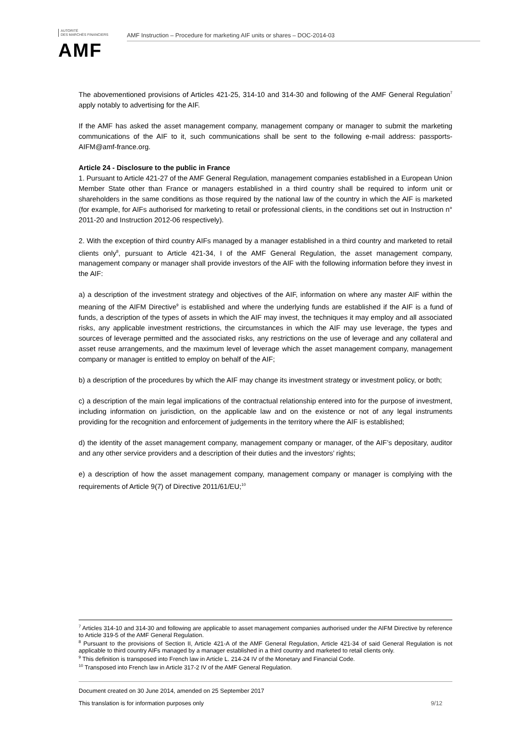AUTORITÉ
DES MARCHÉS FINANCIERS
AMF
AMF Instruction – Procedure for marketing AIF units or shares – DOC-2014-03
The abovementioned provisions of Articles 421-25, 314-10 and 314-30 and following of the AMF General Regulation<sup>7</sup> apply notably to advertising for the AIF.
If the AMF has asked the asset management company, management company or manager to submit the marketing communications of the AIF to it, such communications shall be sent to the following e-mail address: passports-AIFM@amf-france.org.
Article 24 - Disclosure to the public in France
1. Pursuant to Article 421-27 of the AMF General Regulation, management companies established in a European Union Member State other than France or managers established in a third country shall be required to inform unit or shareholders in the same conditions as those required by the national law of the country in which the AIF is marketed (for example, for AIFs authorised for marketing to retail or professional clients, in the conditions set out in Instruction n° 2011-20 and Instruction 2012-06 respectively).
2. With the exception of third country AIFs managed by a manager established in a third country and marketed to retail clients only<sup>8</sup>, pursuant to Article 421-34, I of the AMF General Regulation, the asset management company, management company or manager shall provide investors of the AIF with the following information before they invest in the AIF:
a) a description of the investment strategy and objectives of the AIF, information on where any master AIF within the meaning of the AIFM Directive<sup>9</sup> is established and where the underlying funds are established if the AIF is a fund of funds, a description of the types of assets in which the AIF may invest, the techniques it may employ and all associated risks, any applicable investment restrictions, the circumstances in which the AIF may use leverage, the types and sources of leverage permitted and the associated risks, any restrictions on the use of leverage and any collateral and asset reuse arrangements, and the maximum level of leverage which the asset management company, management company or manager is entitled to employ on behalf of the AIF;
b) a description of the procedures by which the AIF may change its investment strategy or investment policy, or both;
c) a description of the main legal implications of the contractual relationship entered into for the purpose of investment, including information on jurisdiction, on the applicable law and on the existence or not of any legal instruments providing for the recognition and enforcement of judgements in the territory where the AIF is established;
d) the identity of the asset management company, management company or manager, of the AIF’s depositary, auditor and any other service providers and a description of their duties and the investors’ rights;
e) a description of how the asset management company, management company or manager is complying with the requirements of Article 9(7) of Directive 2011/61/EU;<sup>10</sup>
<sup>7</sup> Articles 314-10 and 314-30 and following are applicable to asset management companies authorised under the AIFM Directive by reference to Article 319-5 of the AMF General Regulation.
<sup>8</sup> Pursuant to the provisions of Section II, Article 421-A of the AMF General Regulation, Article 421-34 of said General Regulation is not applicable to third country AIFs managed by a manager established in a third country and marketed to retail clients only.
<sup>9</sup> This definition is transposed into French law in Article L. 214-24 IV of the Monetary and Financial Code.
<sup>10</sup> Transposed into French law in Article 317-2 IV of the AMF General Regulation.
Document created on 30 June 2014, amended on 25 September 2017
This translation is for information purposes only 9/12